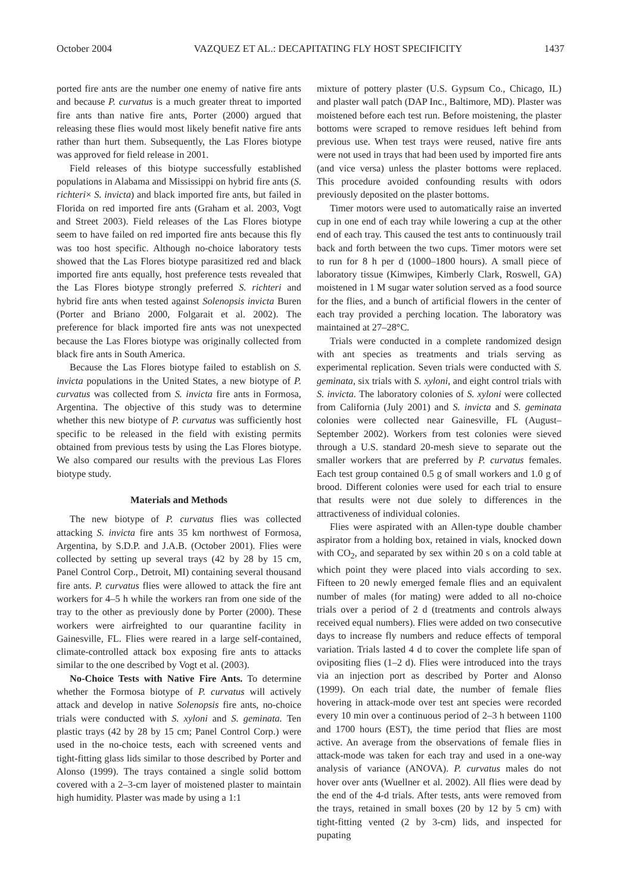October 2004 VAZQUEZ ET AL.: DECAPITATING FLY HOST SPECIFICITY 1437
ported fire ants are the number one enemy of native fire ants and because P. curvatus is a much greater threat to imported fire ants than native fire ants, Porter (2000) argued that releasing these flies would most likely benefit native fire ants rather than hurt them. Subsequently, the Las Flores biotype was approved for field release in 2001.
Field releases of this biotype successfully established populations in Alabama and Mississippi on hybrid fire ants (S. richteri× S. invicta) and black imported fire ants, but failed in Florida on red imported fire ants (Graham et al. 2003, Vogt and Street 2003). Field releases of the Las Flores biotype seem to have failed on red imported fire ants because this fly was too host specific. Although no-choice laboratory tests showed that the Las Flores biotype parasitized red and black imported fire ants equally, host preference tests revealed that the Las Flores biotype strongly preferred S. richteri and hybrid fire ants when tested against Solenopsis invicta Buren (Porter and Briano 2000, Folgarait et al. 2002). The preference for black imported fire ants was not unexpected because the Las Flores biotype was originally collected from black fire ants in South America.
Because the Las Flores biotype failed to establish on S. invicta populations in the United States, a new biotype of P. curvatus was collected from S. invicta fire ants in Formosa, Argentina. The objective of this study was to determine whether this new biotype of P. curvatus was sufficiently host specific to be released in the field with existing permits obtained from previous tests by using the Las Flores biotype. We also compared our results with the previous Las Flores biotype study.
Materials and Methods
The new biotype of P. curvatus flies was collected attacking S. invicta fire ants 35 km northwest of Formosa, Argentina, by S.D.P. and J.A.B. (October 2001). Flies were collected by setting up several trays (42 by 28 by 15 cm, Panel Control Corp., Detroit, MI) containing several thousand fire ants. P. curvatus flies were allowed to attack the fire ant workers for 4–5 h while the workers ran from one side of the tray to the other as previously done by Porter (2000). These workers were airfreighted to our quarantine facility in Gainesville, FL. Flies were reared in a large self-contained, climate-controlled attack box exposing fire ants to attacks similar to the one described by Vogt et al. (2003).
No-Choice Tests with Native Fire Ants. To determine whether the Formosa biotype of P. curvatus will actively attack and develop in native Solenopsis fire ants, no-choice trials were conducted with S. xyloni and S. geminata. Ten plastic trays (42 by 28 by 15 cm; Panel Control Corp.) were used in the no-choice tests, each with screened vents and tight-fitting glass lids similar to those described by Porter and Alonso (1999). The trays contained a single solid bottom covered with a 2–3-cm layer of moistened plaster to maintain high humidity. Plaster was made by using a 1:1
mixture of pottery plaster (U.S. Gypsum Co., Chicago, IL) and plaster wall patch (DAP Inc., Baltimore, MD). Plaster was moistened before each test run. Before moistening, the plaster bottoms were scraped to remove residues left behind from previous use. When test trays were reused, native fire ants were not used in trays that had been used by imported fire ants (and vice versa) unless the plaster bottoms were replaced. This procedure avoided confounding results with odors previously deposited on the plaster bottoms.
Timer motors were used to automatically raise an inverted cup in one end of each tray while lowering a cup at the other end of each tray. This caused the test ants to continuously trail back and forth between the two cups. Timer motors were set to run for 8 h per d (1000–1800 hours). A small piece of laboratory tissue (Kimwipes, Kimberly Clark, Roswell, GA) moistened in 1 M sugar water solution served as a food source for the flies, and a bunch of artificial flowers in the center of each tray provided a perching location. The laboratory was maintained at 27–28°C.
Trials were conducted in a complete randomized design with ant species as treatments and trials serving as experimental replication. Seven trials were conducted with S. geminata, six trials with S. xyloni, and eight control trials with S. invicta. The laboratory colonies of S. xyloni were collected from California (July 2001) and S. invicta and S. geminata colonies were collected near Gainesville, FL (August–September 2002). Workers from test colonies were sieved through a U.S. standard 20-mesh sieve to separate out the smaller workers that are preferred by P. curvatus females. Each test group contained 0.5 g of small workers and 1.0 g of brood. Different colonies were used for each trial to ensure that results were not due solely to differences in the attractiveness of individual colonies.
Flies were aspirated with an Allen-type double chamber aspirator from a holding box, retained in vials, knocked down with CO<sub>2</sub>, and separated by sex within 20 s on a cold table at which point they were placed into vials according to sex. Fifteen to 20 newly emerged female flies and an equivalent number of males (for mating) were added to all no-choice trials over a period of 2 d (treatments and controls always received equal numbers). Flies were added on two consecutive days to increase fly numbers and reduce effects of temporal variation. Trials lasted 4 d to cover the complete life span of ovipositing flies (1–2 d). Flies were introduced into the trays via an injection port as described by Porter and Alonso (1999). On each trial date, the number of female flies hovering in attack-mode over test ant species were recorded every 10 min over a continuous period of 2–3 h between 1100 and 1700 hours (EST), the time period that flies are most active. An average from the observations of female flies in attack-mode was taken for each tray and used in a one-way analysis of variance (ANOVA). P. curvatus males do not hover over ants (Wuellner et al. 2002). All flies were dead by the end of the 4-d trials. After tests, ants were removed from the trays, retained in small boxes (20 by 12 by 5 cm) with tight-fitting vented (2 by 3-cm) lids, and inspected for pupating